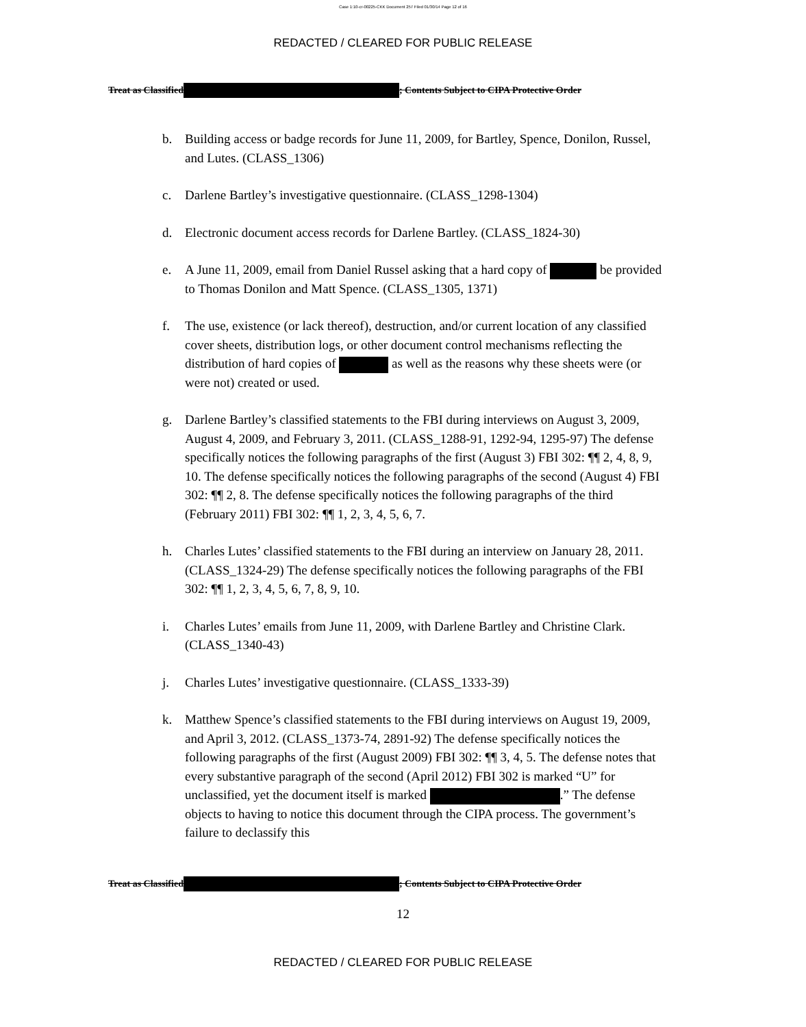Case 1:10-cr-00225-CKK Document 257 Filed 01/30/14 Page 12 of 16
REDACTED / CLEARED FOR PUBLIC RELEASE
Treat as Classified ; Contents Subject to CIPA Protective Order
b. Building access or badge records for June 11, 2009, for Bartley, Spence, Donilon, Russel, and Lutes. (CLASS_1306)
c. Darlene Bartley’s investigative questionnaire. (CLASS_1298-1304)
d. Electronic document access records for Darlene Bartley. (CLASS_1824-30)
e. A June 11, 2009, email from Daniel Russel asking that a hard copy of be provided to Thomas Donilon and Matt Spence. (CLASS_1305, 1371)
f. The use, existence (or lack thereof), destruction, and/or current location of any classified cover sheets, distribution logs, or other document control mechanisms reflecting the distribution of hard copies of as well as the reasons why these sheets were (or were not) created or used.
g. Darlene Bartley’s classified statements to the FBI during interviews on August 3, 2009, August 4, 2009, and February 3, 2011. (CLASS_1288-91, 1292-94, 1295-97) The defense specifically notices the following paragraphs of the first (August 3) FBI 302: ¶¶ 2, 4, 8, 9, 10. The defense specifically notices the following paragraphs of the second (August 4) FBI 302: ¶¶ 2, 8. The defense specifically notices the following paragraphs of the third (February 2011) FBI 302: ¶¶ 1, 2, 3, 4, 5, 6, 7.
h. Charles Lutes’ classified statements to the FBI during an interview on January 28, 2011. (CLASS_1324-29) The defense specifically notices the following paragraphs of the FBI 302: ¶¶ 1, 2, 3, 4, 5, 6, 7, 8, 9, 10.
i. Charles Lutes’ emails from June 11, 2009, with Darlene Bartley and Christine Clark. (CLASS_1340-43)
j. Charles Lutes’ investigative questionnaire. (CLASS_1333-39)
k. Matthew Spence’s classified statements to the FBI during interviews on August 19, 2009, and April 3, 2012. (CLASS_1373-74, 2891-92) The defense specifically notices the following paragraphs of the first (August 2009) FBI 302: ¶¶ 3, 4, 5. The defense notes that every substantive paragraph of the second (April 2012) FBI 302 is marked “U” for unclassified, yet the document itself is marked .” The defense objects to having to notice this document through the CIPA process. The government’s failure to declassify this
Treat as Classified ; Contents Subject to CIPA Protective Order
12
REDACTED / CLEARED FOR PUBLIC RELEASE